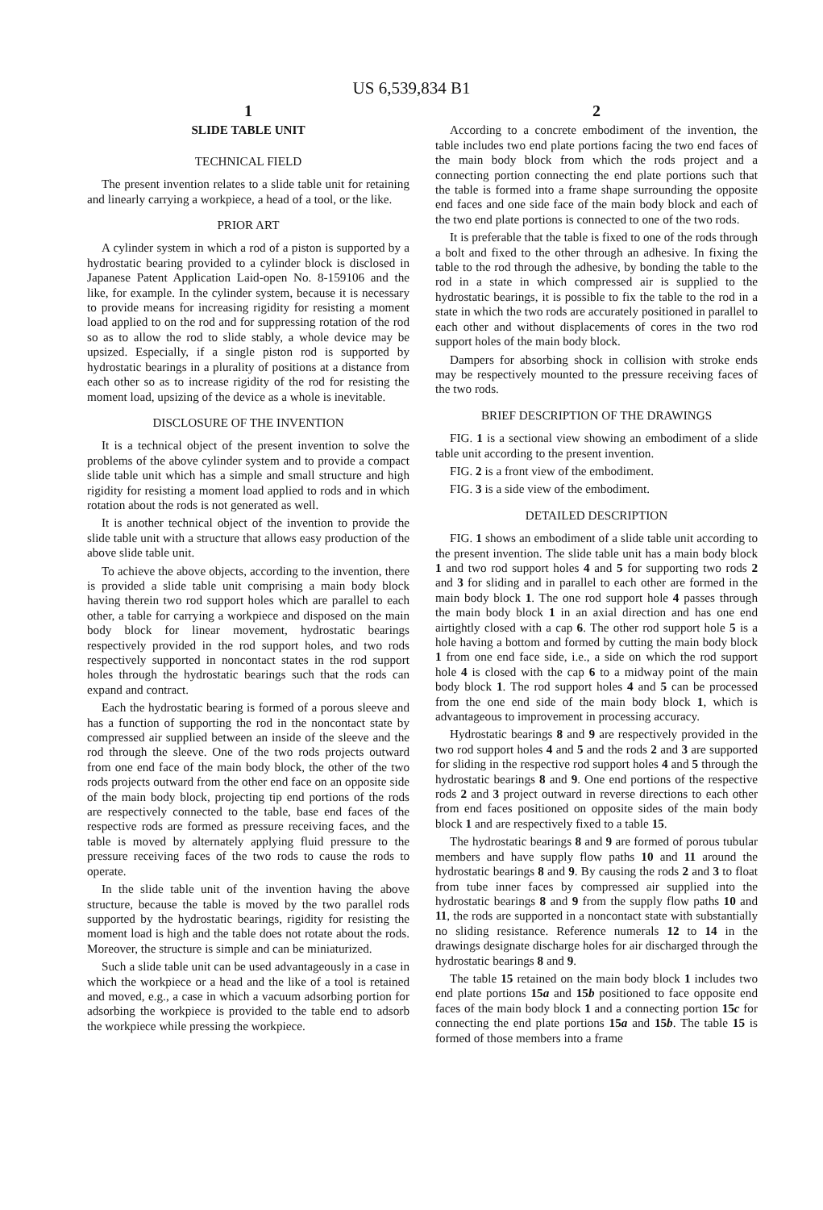US 6,539,834 B1
1
SLIDE TABLE UNIT
TECHNICAL FIELD
The present invention relates to a slide table unit for retaining and linearly carrying a workpiece, a head of a tool, or the like.
PRIOR ART
A cylinder system in which a rod of a piston is supported by a hydrostatic bearing provided to a cylinder block is disclosed in Japanese Patent Application Laid-open No. 8-159106 and the like, for example. In the cylinder system, because it is necessary to provide means for increasing rigidity for resisting a moment load applied to on the rod and for suppressing rotation of the rod so as to allow the rod to slide stably, a whole device may be upsized. Especially, if a single piston rod is supported by hydrostatic bearings in a plurality of positions at a distance from each other so as to increase rigidity of the rod for resisting the moment load, upsizing of the device as a whole is inevitable.
DISCLOSURE OF THE INVENTION
It is a technical object of the present invention to solve the problems of the above cylinder system and to provide a compact slide table unit which has a simple and small structure and high rigidity for resisting a moment load applied to rods and in which rotation about the rods is not generated as well.
It is another technical object of the invention to provide the slide table unit with a structure that allows easy production of the above slide table unit.
To achieve the above objects, according to the invention, there is provided a slide table unit comprising a main body block having therein two rod support holes which are parallel to each other, a table for carrying a workpiece and disposed on the main body block for linear movement, hydrostatic bearings respectively provided in the rod support holes, and two rods respectively supported in noncontact states in the rod support holes through the hydrostatic bearings such that the rods can expand and contract.
Each the hydrostatic bearing is formed of a porous sleeve and has a function of supporting the rod in the noncontact state by compressed air supplied between an inside of the sleeve and the rod through the sleeve. One of the two rods projects outward from one end face of the main body block, the other of the two rods projects outward from the other end face on an opposite side of the main body block, projecting tip end portions of the rods are respectively connected to the table, base end faces of the respective rods are formed as pressure receiving faces, and the table is moved by alternately applying fluid pressure to the pressure receiving faces of the two rods to cause the rods to operate.
In the slide table unit of the invention having the above structure, because the table is moved by the two parallel rods supported by the hydrostatic bearings, rigidity for resisting the moment load is high and the table does not rotate about the rods. Moreover, the structure is simple and can be miniaturized.
Such a slide table unit can be used advantageously in a case in which the workpiece or a head and the like of a tool is retained and moved, e.g., a case in which a vacuum adsorbing portion for adsorbing the workpiece is provided to the table end to adsorb the workpiece while pressing the workpiece.
2
According to a concrete embodiment of the invention, the table includes two end plate portions facing the two end faces of the main body block from which the rods project and a connecting portion connecting the end plate portions such that the table is formed into a frame shape surrounding the opposite end faces and one side face of the main body block and each of the two end plate portions is connected to one of the two rods.
It is preferable that the table is fixed to one of the rods through a bolt and fixed to the other through an adhesive. In fixing the table to the rod through the adhesive, by bonding the table to the rod in a state in which compressed air is supplied to the hydrostatic bearings, it is possible to fix the table to the rod in a state in which the two rods are accurately positioned in parallel to each other and without displacements of cores in the two rod support holes of the main body block.
Dampers for absorbing shock in collision with stroke ends may be respectively mounted to the pressure receiving faces of the two rods.
BRIEF DESCRIPTION OF THE DRAWINGS
FIG. 1 is a sectional view showing an embodiment of a slide table unit according to the present invention.
FIG. 2 is a front view of the embodiment.
FIG. 3 is a side view of the embodiment.
DETAILED DESCRIPTION
FIG. 1 shows an embodiment of a slide table unit according to the present invention. The slide table unit has a main body block 1 and two rod support holes 4 and 5 for supporting two rods 2 and 3 for sliding and in parallel to each other are formed in the main body block 1. The one rod support hole 4 passes through the main body block 1 in an axial direction and has one end airtightly closed with a cap 6. The other rod support hole 5 is a hole having a bottom and formed by cutting the main body block 1 from one end face side, i.e., a side on which the rod support hole 4 is closed with the cap 6 to a midway point of the main body block 1. The rod support holes 4 and 5 can be processed from the one end side of the main body block 1, which is advantageous to improvement in processing accuracy.
Hydrostatic bearings 8 and 9 are respectively provided in the two rod support holes 4 and 5 and the rods 2 and 3 are supported for sliding in the respective rod support holes 4 and 5 through the hydrostatic bearings 8 and 9. One end portions of the respective rods 2 and 3 project outward in reverse directions to each other from end faces positioned on opposite sides of the main body block 1 and are respectively fixed to a table 15.
The hydrostatic bearings 8 and 9 are formed of porous tubular members and have supply flow paths 10 and 11 around the hydrostatic bearings 8 and 9. By causing the rods 2 and 3 to float from tube inner faces by compressed air supplied into the hydrostatic bearings 8 and 9 from the supply flow paths 10 and 11, the rods are supported in a noncontact state with substantially no sliding resistance. Reference numerals 12 to 14 in the drawings designate discharge holes for air discharged through the hydrostatic bearings 8 and 9.
The table 15 retained on the main body block 1 includes two end plate portions 15a and 15b positioned to face opposite end faces of the main body block 1 and a connecting portion 15c for connecting the end plate portions 15a and 15b. The table 15 is formed of those members into a frame